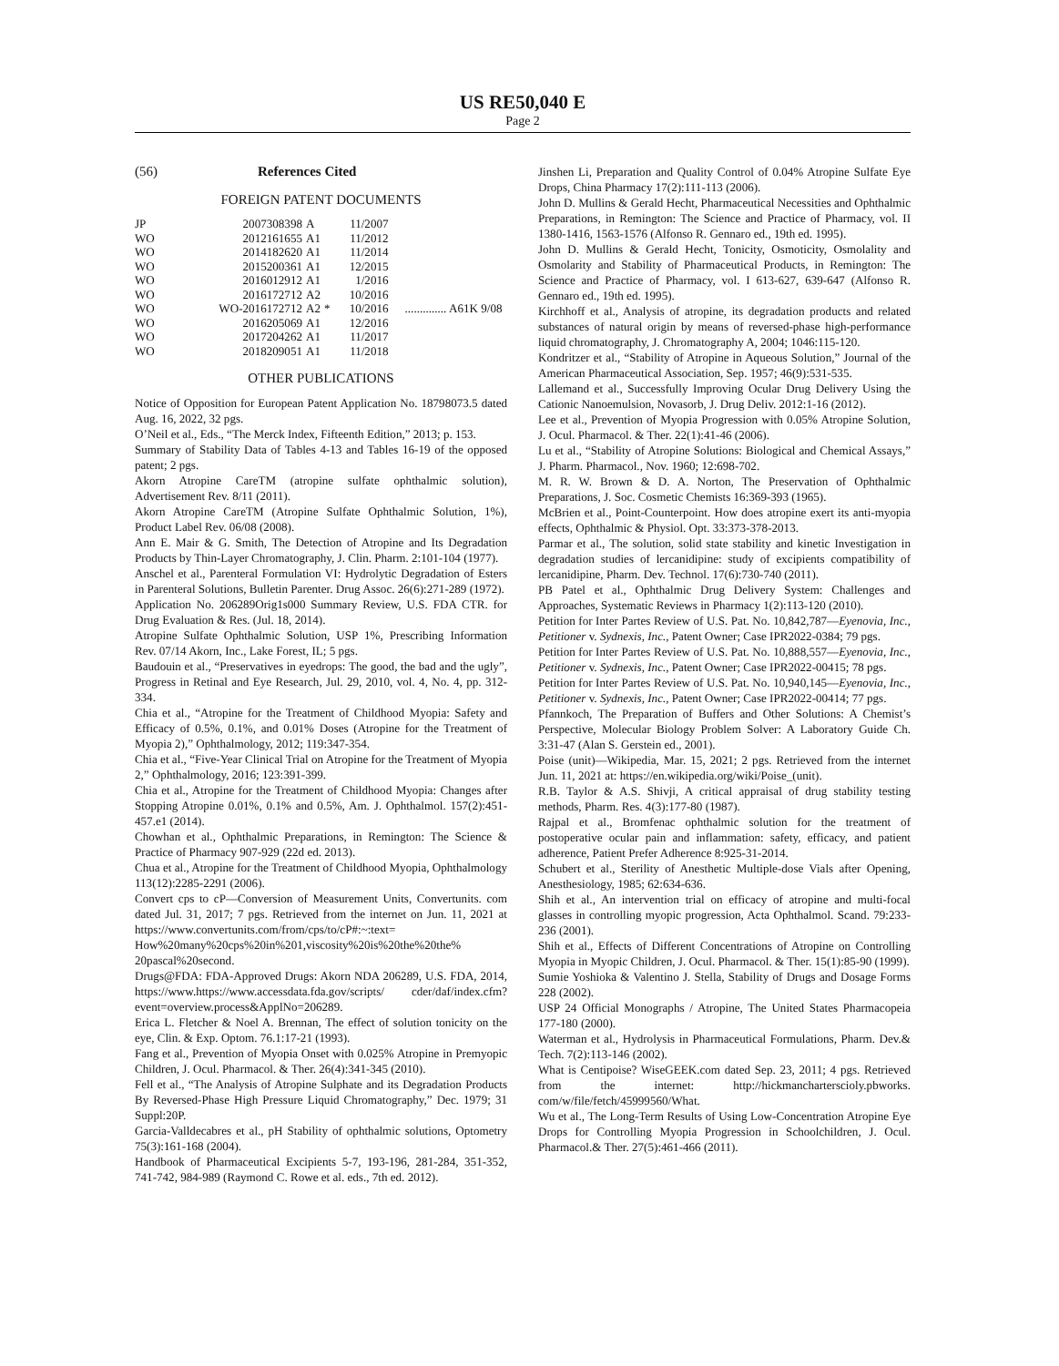US RE50,040 E
Page 2
(56) References Cited
FOREIGN PATENT DOCUMENTS
| JP | 2007308398 | A | | 11/2007 | |
| WO | 2012161655 | A1 | | 11/2012 | |
| WO | 2014182620 | A1 | | 11/2014 | |
| WO | 2015200361 | A1 | | 12/2015 | |
| WO | 2016012912 | A1 | | 1/2016 | |
| WO | 2016172712 | A2 | | 10/2016 | |
| WO | WO-2016172712 | A2 | * | 10/2016 | .............. A61K 9/08 |
| WO | 2016205069 | A1 | | 12/2016 | |
| WO | 2017204262 | A1 | | 11/2017 | |
| WO | 2018209051 | A1 | | 11/2018 | |
OTHER PUBLICATIONS
Notice of Opposition for European Patent Application No. 18798073.5 dated Aug. 16, 2022, 32 pgs.
O’Neil et al., Eds., “The Merck Index, Fifteenth Edition,” 2013; p. 153.
Summary of Stability Data of Tables 4-13 and Tables 16-19 of the opposed patent; 2 pgs.
Akorn Atropine CareTM (atropine sulfate ophthalmic solution), Advertisement Rev. 8/11 (2011).
Akorn Atropine CareTM (Atropine Sulfate Ophthalmic Solution, 1%), Product Label Rev. 06/08 (2008).
Ann E. Mair & G. Smith, The Detection of Atropine and Its Degradation Products by Thin-Layer Chromatography, J. Clin. Pharm. 2:101-104 (1977).
Anschel et al., Parenteral Formulation VI: Hydrolytic Degradation of Esters in Parenteral Solutions, Bulletin Parenter. Drug Assoc. 26(6):271-289 (1972).
Application No. 206289Orig1s000 Summary Review, U.S. FDA CTR. for Drug Evaluation & Res. (Jul. 18, 2014).
Atropine Sulfate Ophthalmic Solution, USP 1%, Prescribing Information Rev. 07/14 Akorn, Inc., Lake Forest, IL; 5 pgs.
Baudouin et al., “Preservatives in eyedrops: The good, the bad and the ugly”, Progress in Retinal and Eye Research, Jul. 29, 2010, vol. 4, No. 4, pp. 312-334.
Chia et al., “Atropine for the Treatment of Childhood Myopia: Safety and Efficacy of 0.5%, 0.1%, and 0.01% Doses (Atropine for the Treatment of Myopia 2),” Ophthalmology, 2012; 119:347-354.
Chia et al., “Five-Year Clinical Trial on Atropine for the Treatment of Myopia 2,” Ophthalmology, 2016; 123:391-399.
Chia et al., Atropine for the Treatment of Childhood Myopia: Changes after Stopping Atropine 0.01%, 0.1% and 0.5%, Am. J. Ophthalmol. 157(2):451-457.e1 (2014).
Chowhan et al., Ophthalmic Preparations, in Remington: The Science & Practice of Pharmacy 907-929 (22d ed. 2013).
Chua et al., Atropine for the Treatment of Childhood Myopia, Ophthalmology 113(12):2285-2291 (2006).
Convert cps to cP—Conversion of Measurement Units, Convertunits. com dated Jul. 31, 2017; 7 pgs. Retrieved from the internet on Jun. 11, 2021 at https://www.convertunits.com/from/cps/to/cP#:~:text= How%20many%20cps%20in%201,viscosity%20is%20the%20the% 20pascal%20second.
Drugs@FDA: FDA-Approved Drugs: Akorn NDA 206289, U.S. FDA, 2014, https://www.https://www.accessdata.fda.gov/scripts/ cder/daf/index.cfm?event=overview.process&ApplNo=206289.
Erica L. Fletcher & Noel A. Brennan, The effect of solution tonicity on the eye, Clin. & Exp. Optom. 76.1:17-21 (1993).
Fang et al., Prevention of Myopia Onset with 0.025% Atropine in Premyopic Children, J. Ocul. Pharmacol. & Ther. 26(4):341-345 (2010).
Fell et al., “The Analysis of Atropine Sulphate and its Degradation Products By Reversed-Phase High Pressure Liquid Chromatography,” Dec. 1979; 31 Suppl:20P.
Garcia-Valldecabres et al., pH Stability of ophthalmic solutions, Optometry 75(3):161-168 (2004).
Handbook of Pharmaceutical Excipients 5-7, 193-196, 281-284, 351-352, 741-742, 984-989 (Raymond C. Rowe et al. eds., 7th ed. 2012).
Jinshen Li, Preparation and Quality Control of 0.04% Atropine Sulfate Eye Drops, China Pharmacy 17(2):111-113 (2006).
John D. Mullins & Gerald Hecht, Pharmaceutical Necessities and Ophthalmic Preparations, in Remington: The Science and Practice of Pharmacy, vol. II 1380-1416, 1563-1576 (Alfonso R. Gennaro ed., 19th ed. 1995).
John D. Mullins & Gerald Hecht, Tonicity, Osmoticity, Osmolality and Osmolarity and Stability of Pharmaceutical Products, in Remington: The Science and Practice of Pharmacy, vol. I 613-627, 639-647 (Alfonso R. Gennaro ed., 19th ed. 1995).
Kirchhoff et al., Analysis of atropine, its degradation products and related substances of natural origin by means of reversed-phase high-performance liquid chromatography, J. Chromatography A, 2004; 1046:115-120.
Kondritzer et al., “Stability of Atropine in Aqueous Solution,” Journal of the American Pharmaceutical Association, Sep. 1957; 46(9):531-535.
Lallemand et al., Successfully Improving Ocular Drug Delivery Using the Cationic Nanoemulsion, Novasorb, J. Drug Deliv. 2012:1-16 (2012).
Lee et al., Prevention of Myopia Progression with 0.05% Atropine Solution, J. Ocul. Pharmacol. & Ther. 22(1):41-46 (2006).
Lu et al., “Stability of Atropine Solutions: Biological and Chemical Assays,” J. Pharm. Pharmacol., Nov. 1960; 12:698-702.
M. R. W. Brown & D. A. Norton, The Preservation of Ophthalmic Preparations, J. Soc. Cosmetic Chemists 16:369-393 (1965).
McBrien et al., Point-Counterpoint. How does atropine exert its anti-myopia effects, Ophthalmic & Physiol. Opt. 33:373-378-2013.
Parmar et al., The solution, solid state stability and kinetic Investigation in degradation studies of lercanidipine: study of excipients compatibility of lercanidipine, Pharm. Dev. Technol. 17(6):730-740 (2011).
PB Patel et al., Ophthalmic Drug Delivery System: Challenges and Approaches, Systematic Reviews in Pharmacy 1(2):113-120 (2010).
Petition for Inter Partes Review of U.S. Pat. No. 10,842,787—Eyenovia, Inc., Petitioner v. Sydnexis, Inc., Patent Owner; Case IPR2022-0384; 79 pgs.
Petition for Inter Partes Review of U.S. Pat. No. 10,888,557—Eyenovia, Inc., Petitioner v. Sydnexis, Inc., Patent Owner; Case IPR2022-00415; 78 pgs.
Petition for Inter Partes Review of U.S. Pat. No. 10,940,145—Eyenovia, Inc., Petitioner v. Sydnexis, Inc., Patent Owner; Case IPR2022-00414; 77 pgs.
Pfannkoch, The Preparation of Buffers and Other Solutions: A Chemist’s Perspective, Molecular Biology Problem Solver: A Laboratory Guide Ch. 3:31-47 (Alan S. Gerstein ed., 2001).
Poise (unit)—Wikipedia, Mar. 15, 2021; 2 pgs. Retrieved from the internet Jun. 11, 2021 at: https://en.wikipedia.org/wiki/Poise_(unit).
R.B. Taylor & A.S. Shivji, A critical appraisal of drug stability testing methods, Pharm. Res. 4(3):177-80 (1987).
Rajpal et al., Bromfenac ophthalmic solution for the treatment of postoperative ocular pain and inflammation: safety, efficacy, and patient adherence, Patient Prefer Adherence 8:925-31-2014.
Schubert et al., Sterility of Anesthetic Multiple-dose Vials after Opening, Anesthesiology, 1985; 62:634-636.
Shih et al., An intervention trial on efficacy of atropine and multi-focal glasses in controlling myopic progression, Acta Ophthalmol. Scand. 79:233-236 (2001).
Shih et al., Effects of Different Concentrations of Atropine on Controlling Myopia in Myopic Children, J. Ocul. Pharmacol. & Ther. 15(1):85-90 (1999).
Sumie Yoshioka & Valentino J. Stella, Stability of Drugs and Dosage Forms 228 (2002).
USP 24 Official Monographs / Atropine, The United States Pharmacopeia 177-180 (2000).
Waterman et al., Hydrolysis in Pharmaceutical Formulations, Pharm. Dev.& Tech. 7(2):113-146 (2002).
What is Centipoise? WiseGEEK.com dated Sep. 23, 2011; 4 pgs. Retrieved from the internet: http://hickmancharterscioly.pbworks. com/w/file/fetch/45999560/What.
Wu et al., The Long-Term Results of Using Low-Concentration Atropine Eye Drops for Controlling Myopia Progression in Schoolchildren, J. Ocul. Pharmacol.& Ther. 27(5):461-466 (2011).